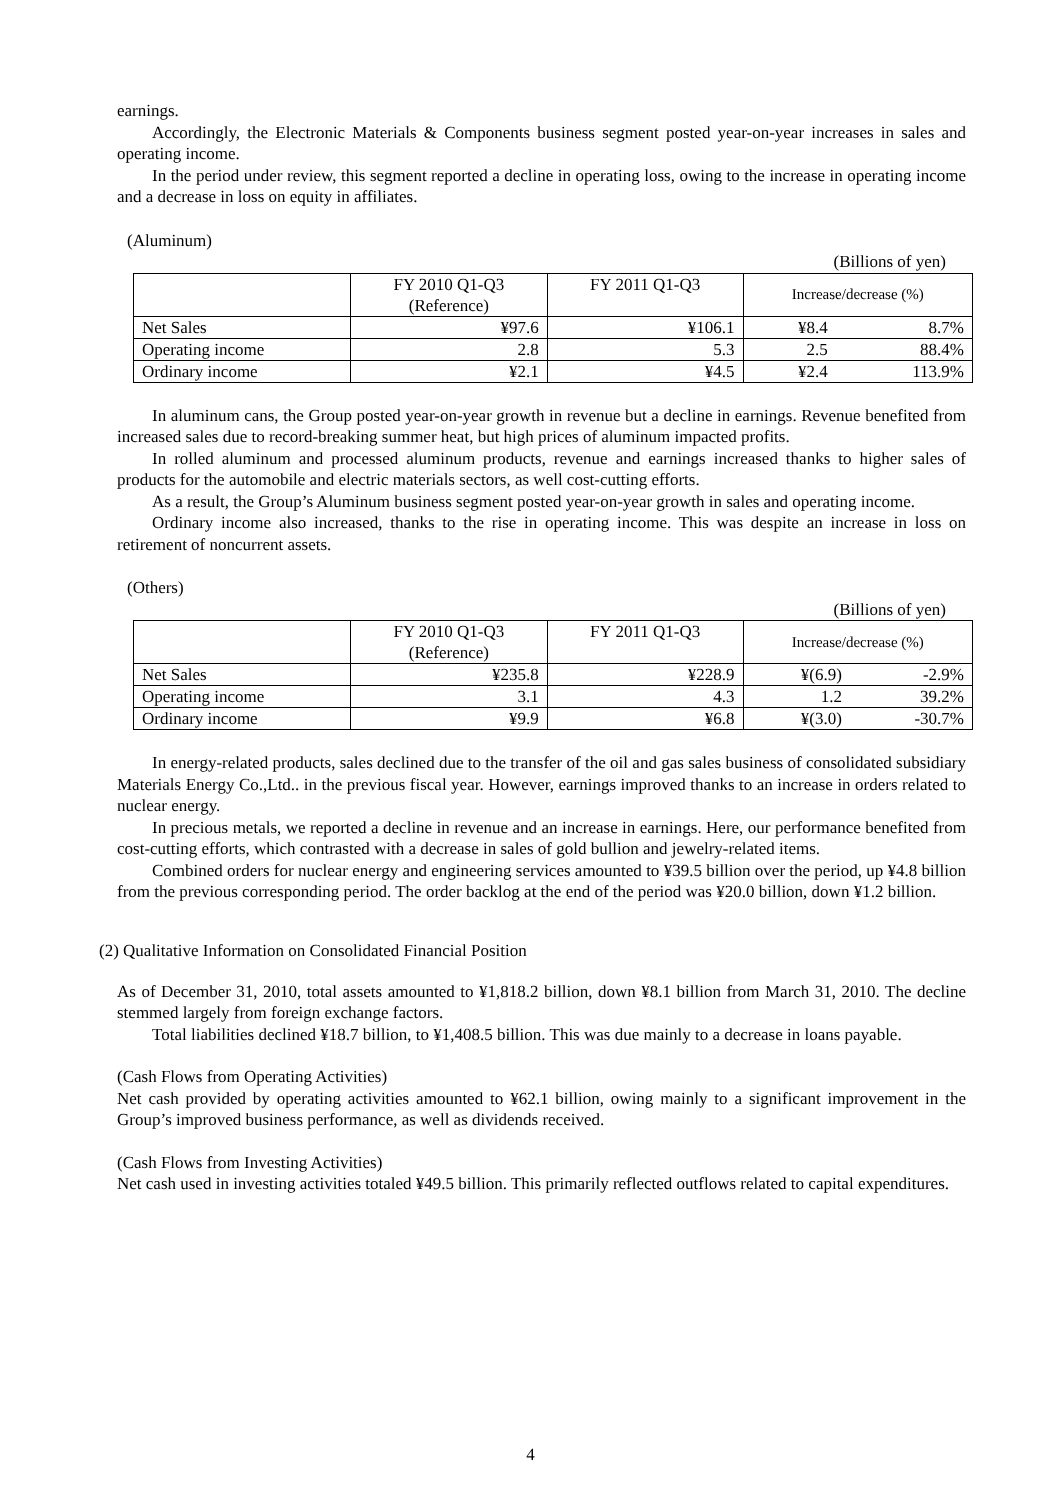earnings.
Accordingly, the Electronic Materials & Components business segment posted year-on-year increases in sales and operating income.
In the period under review, this segment reported a decline in operating loss, owing to the increase in operating income and a decrease in loss on equity in affiliates.
(Aluminum)
(Billions of yen)
| | FY 2010 Q1-Q3 (Reference) | FY 2011 Q1-Q3 | Increase/decrease (%) | |
| --- | --- | --- | --- | --- |
| Net Sales | ¥97.6 | ¥106.1 | ¥8.4 | 8.7% |
| Operating income | 2.8 | 5.3 | 2.5 | 88.4% |
| Ordinary income | ¥2.1 | ¥4.5 | ¥2.4 | 113.9% |
In aluminum cans, the Group posted year-on-year growth in revenue but a decline in earnings. Revenue benefited from increased sales due to record-breaking summer heat, but high prices of aluminum impacted profits.
In rolled aluminum and processed aluminum products, revenue and earnings increased thanks to higher sales of products for the automobile and electric materials sectors, as well cost-cutting efforts.
As a result, the Group’s Aluminum business segment posted year-on-year growth in sales and operating income.
Ordinary income also increased, thanks to the rise in operating income. This was despite an increase in loss on retirement of noncurrent assets.
(Others)
(Billions of yen)
| | FY 2010 Q1-Q3 (Reference) | FY 2011 Q1-Q3 | Increase/decrease (%) | |
| --- | --- | --- | --- | --- |
| Net Sales | ¥235.8 | ¥228.9 | ¥(6.9) | -2.9% |
| Operating income | 3.1 | 4.3 | 1.2 | 39.2% |
| Ordinary income | ¥9.9 | ¥6.8 | ¥(3.0) | -30.7% |
In energy-related products, sales declined due to the transfer of the oil and gas sales business of consolidated subsidiary Materials Energy Co.,Ltd.. in the previous fiscal year. However, earnings improved thanks to an increase in orders related to nuclear energy.
In precious metals, we reported a decline in revenue and an increase in earnings. Here, our performance benefited from cost-cutting efforts, which contrasted with a decrease in sales of gold bullion and jewelry-related items.
Combined orders for nuclear energy and engineering services amounted to ¥39.5 billion over the period, up ¥4.8 billion from the previous corresponding period. The order backlog at the end of the period was ¥20.0 billion, down ¥1.2 billion.
(2) Qualitative Information on Consolidated Financial Position
As of December 31, 2010, total assets amounted to ¥1,818.2 billion, down ¥8.1 billion from March 31, 2010. The decline stemmed largely from foreign exchange factors.
Total liabilities declined ¥18.7 billion, to ¥1,408.5 billion. This was due mainly to a decrease in loans payable.
(Cash Flows from Operating Activities)
Net cash provided by operating activities amounted to ¥62.1 billion, owing mainly to a significant improvement in the Group’s improved business performance, as well as dividends received.
(Cash Flows from Investing Activities)
Net cash used in investing activities totaled ¥49.5 billion. This primarily reflected outflows related to capital expenditures.
4